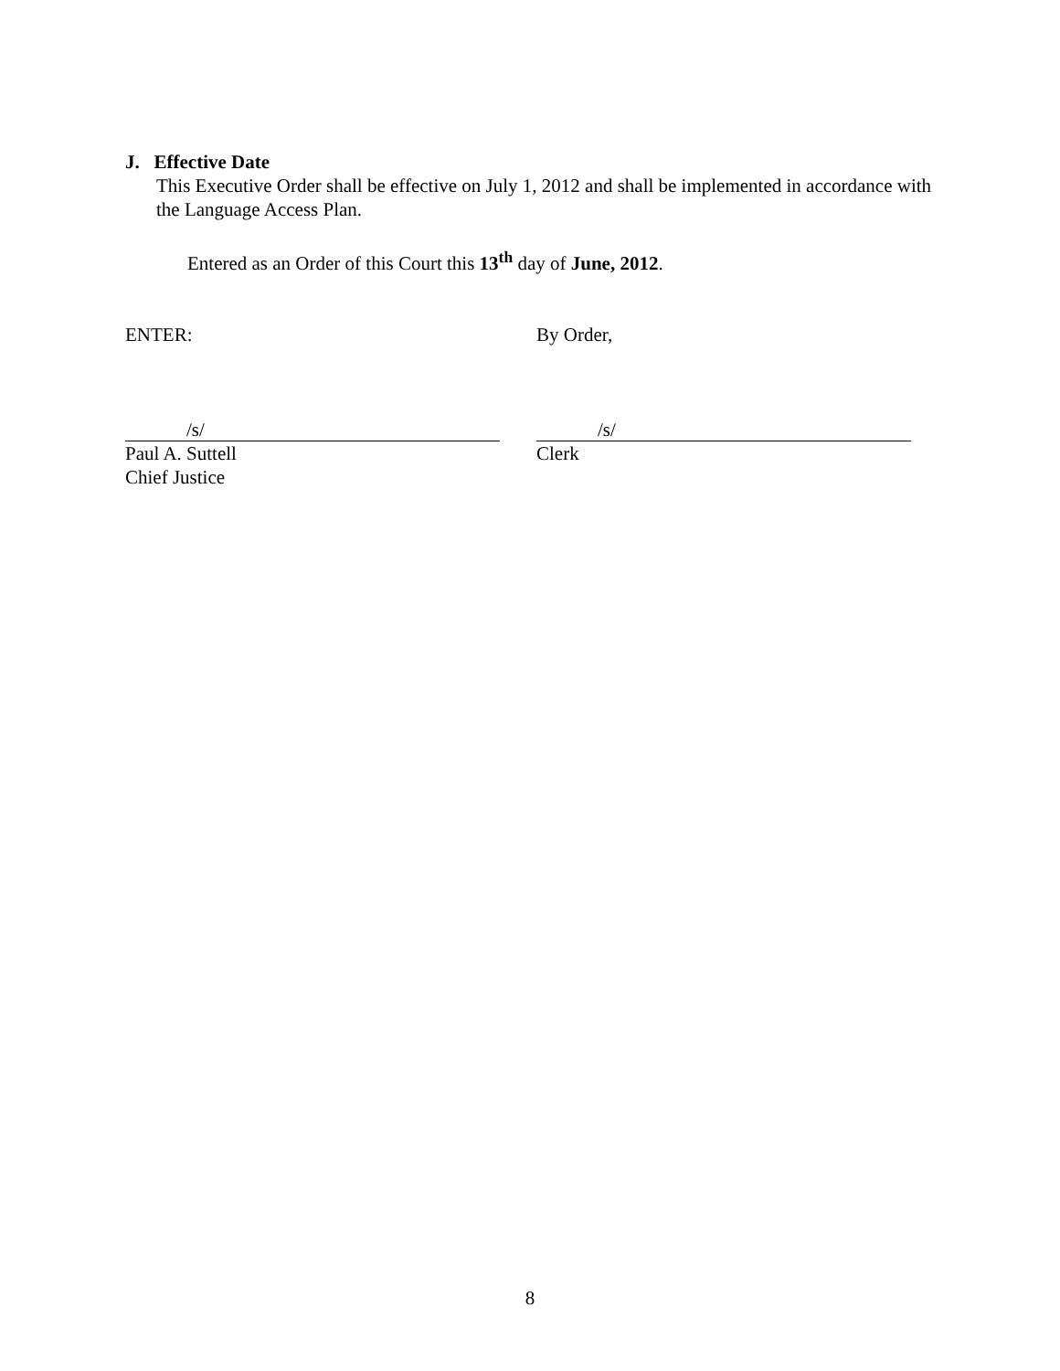J. Effective Date
This Executive Order shall be effective on July 1, 2012 and shall be implemented in accordance with the Language Access Plan.
Entered as an Order of this Court this 13<sup>th</sup> day of June, 2012.
ENTER: By Order,
/s/
Paul A. Suttell
Chief Justice
/s/
Clerk
8